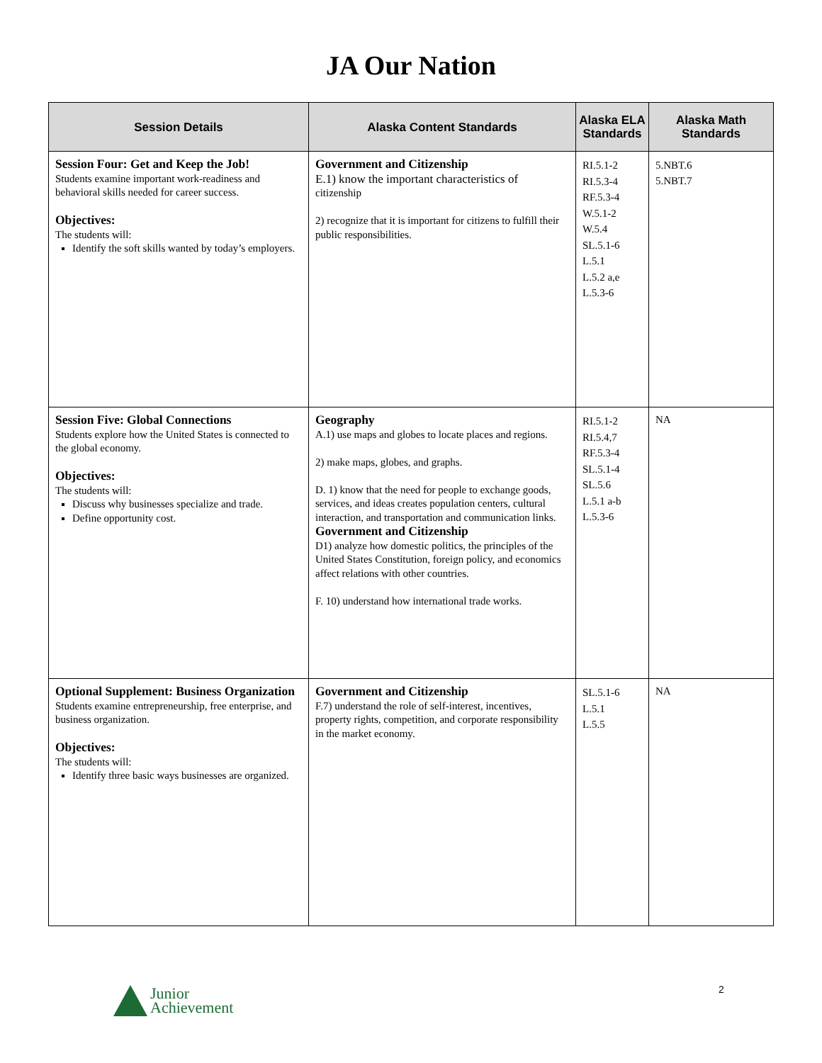JA Our Nation
| Session Details | Alaska Content Standards | Alaska ELA Standards | Alaska Math Standards |
| --- | --- | --- | --- |
| Session Four: Get and Keep the Job! Students examine important work-readiness and behavioral skills needed for career success. Objectives: The students will: Identify the soft skills wanted by today’s employers. | Government and Citizenship E.1) know the important characteristics of citizenship 2) recognize that it is important for citizens to fulfill their public responsibilities. | RI.5.1-2 RI.5.3-4 RF.5.3-4 W.5.1-2 W.5.4 SL.5.1-6 L.5.1 L.5.2 a,e L.5.3-6 | 5.NBT.6 5.NBT.7 |
| Session Five: Global Connections Students explore how the United States is connected to the global economy. Objectives: The students will: Discuss why businesses specialize and trade. Define opportunity cost. | Geography A.1) use maps and globes to locate places and regions. 2) make maps, globes, and graphs. D. 1) know that the need for people to exchange goods, services, and ideas creates population centers, cultural interaction, and transportation and communication links. Government and Citizenship D1) analyze how domestic politics, the principles of the United States Constitution, foreign policy, and economics affect relations with other countries. F. 10) understand how international trade works. | RI.5.1-2 RI.5.4,7 RF.5.3-4 SL.5.1-4 SL.5.6 L.5.1 a-b L.5.3-6 | NA |
| Optional Supplement: Business Organization Students examine entrepreneurship, free enterprise, and business organization. Objectives: The students will: Identify three basic ways businesses are organized. | Government and Citizenship F.7) understand the role of self-interest, incentives, property rights, competition, and corporate responsibility in the market economy. | SL.5.1-6 L.5.1 L.5.5 | NA |
Junior
Achievement
2